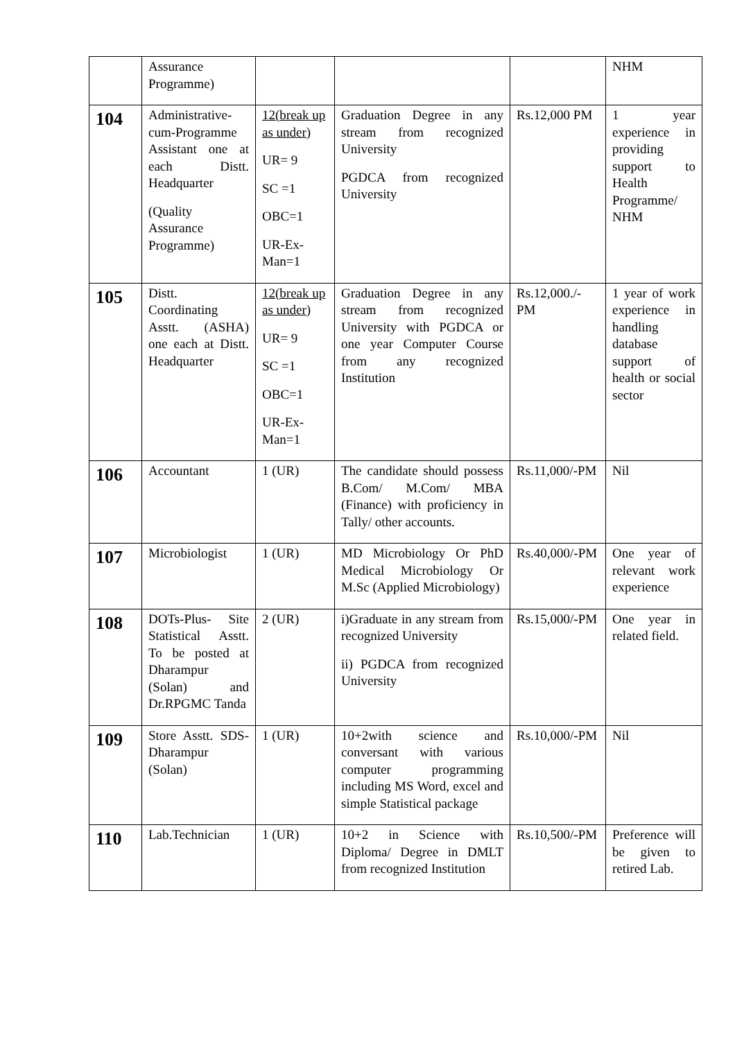| | Assurance Programme) | | | | NHM |
| 104 | Administrative-cum-Programme Assistant one at each Distt. Headquarter (Quality Assurance Programme) | 12(break up as under) UR= 9 SC =1 OBC=1 UR-Ex-Man=1 | Graduation Degree in any stream from recognized University PGDCA from recognized University | Rs.12,000 PM | 1 year experience in providing support to Health Programme/ NHM |
| 105 | Distt. Coordinating Asstt. (ASHA) one each at Distt. Headquarter | 12(break up as under) UR= 9 SC =1 OBC=1 UR-Ex-Man=1 | Graduation Degree in any stream from recognized University with PGDCA or one year Computer Course from any recognized Institution | Rs.12,000./-PM | 1 year of work experience in handling database support of health or social sector |
| 106 | Accountant | 1 (UR) | The candidate should possess B.Com/ M.Com/ MBA (Finance) with proficiency in Tally/ other accounts. | Rs.11,000/-PM | Nil |
| 107 | Microbiologist | 1 (UR) | MD Microbiology Or PhD Medical Microbiology Or M.Sc (Applied Microbiology) | Rs.40,000/-PM | One year of relevant work experience |
| 108 | DOTs-Plus- Site Statistical Asstt. To be posted at Dharampur (Solan) and Dr.RPGMC Tanda | 2 (UR) | i)Graduate in any stream from recognized University ii) PGDCA from recognized University | Rs.15,000/-PM | One year in related field. |
| 109 | Store Asstt. SDS-Dharampur (Solan) | 1 (UR) | 10+2with science and conversant with various computer programming including MS Word, excel and simple Statistical package | Rs.10,000/-PM | Nil |
| 110 | Lab.Technician | 1 (UR) | 10+2 in Science with Diploma/ Degree in DMLT from recognized Institution | Rs.10,500/-PM | Preference will be given to retired Lab. |